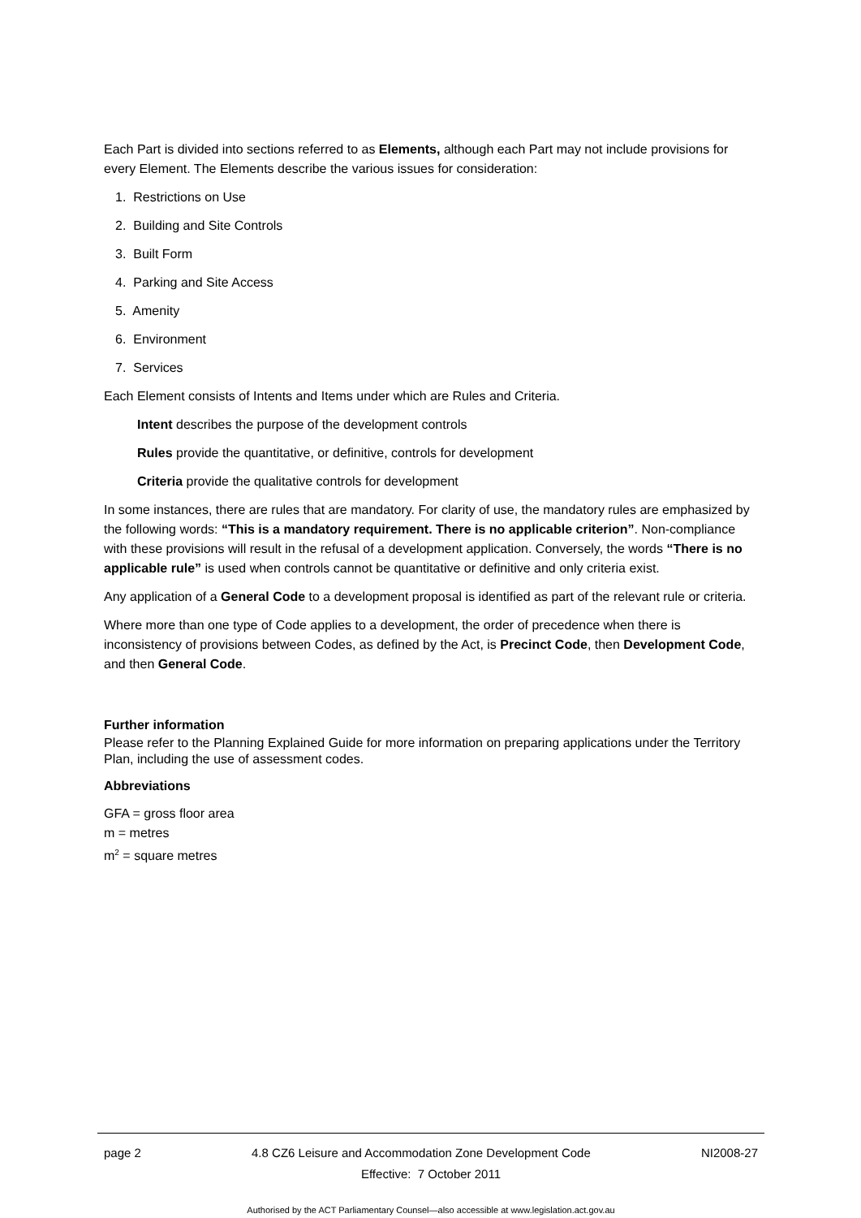Each Part is divided into sections referred to as Elements, although each Part may not include provisions for every Element. The Elements describe the various issues for consideration:
1. Restrictions on Use
2. Building and Site Controls
3. Built Form
4. Parking and Site Access
5. Amenity
6. Environment
7. Services
Each Element consists of Intents and Items under which are Rules and Criteria.
Intent describes the purpose of the development controls
Rules provide the quantitative, or definitive, controls for development
Criteria provide the qualitative controls for development
In some instances, there are rules that are mandatory. For clarity of use, the mandatory rules are emphasized by the following words: “This is a mandatory requirement. There is no applicable criterion”. Non-compliance with these provisions will result in the refusal of a development application. Conversely, the words “There is no applicable rule” is used when controls cannot be quantitative or definitive and only criteria exist.
Any application of a General Code to a development proposal is identified as part of the relevant rule or criteria.
Where more than one type of Code applies to a development, the order of precedence when there is inconsistency of provisions between Codes, as defined by the Act, is Precinct Code, then Development Code, and then General Code.
Further information
Please refer to the Planning Explained Guide for more information on preparing applications under the Territory Plan, including the use of assessment codes.
Abbreviations
GFA = gross floor area
m = metres
m<sup>2</sup> = square metres
page 2 4.8 CZ6 Leisure and Accommodation Zone Development Code NI2008-27
Effective: 7 October 2011
Authorised by the ACT Parliamentary Counsel—also accessible at www.legislation.act.gov.au